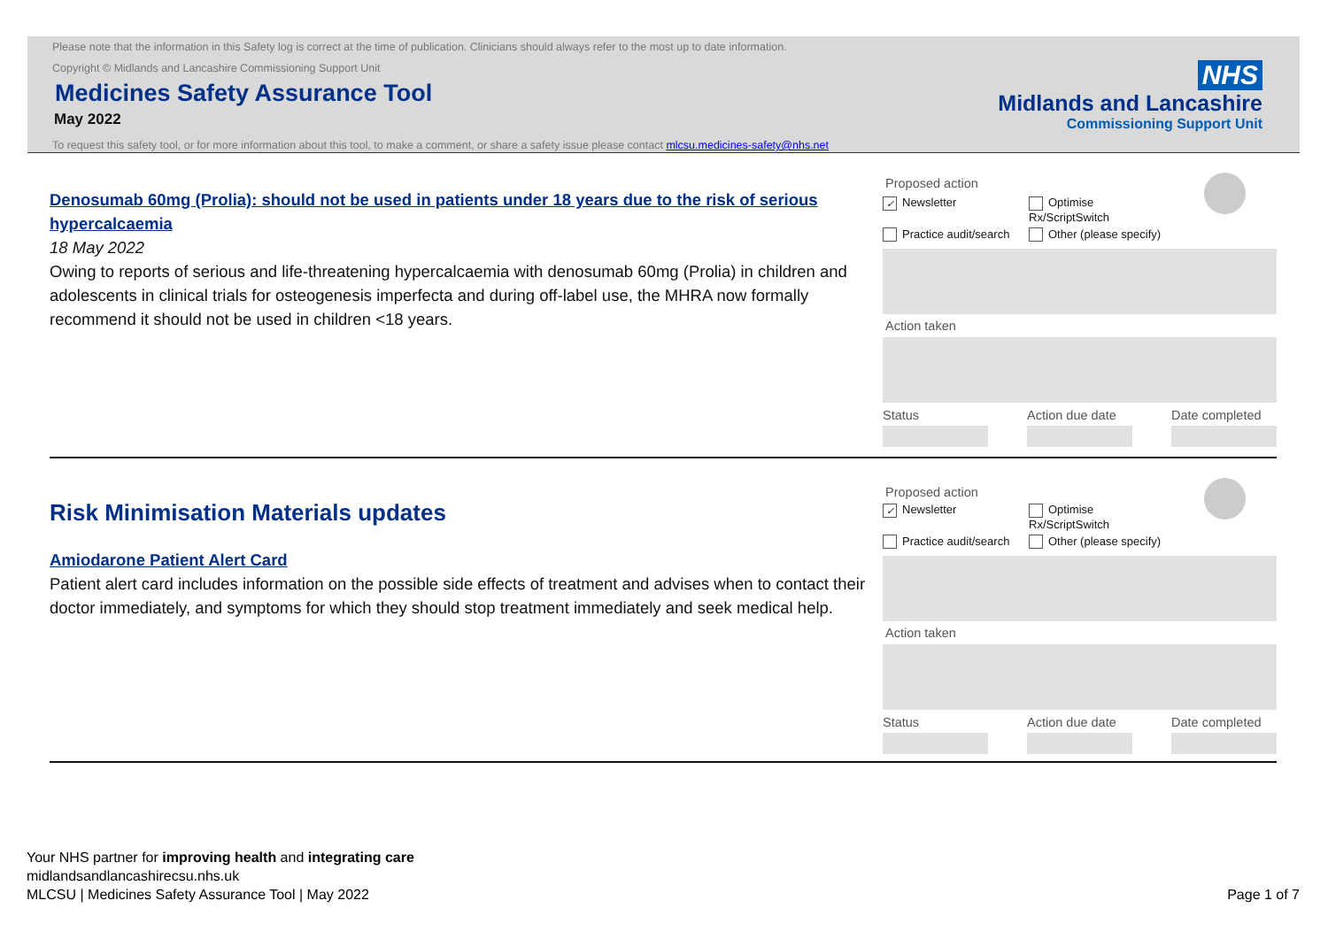Please note that the information in this Safety log is correct at the time of publication. Clinicians should always refer to the most up to date information.
Copyright © Midlands and Lancashire Commissioning Support Unit
Medicines Safety Assurance Tool
May 2022
To request this safety tool, or for more information about this tool, to make a comment, or share a safety issue please contact mlcsu.medicines-safety@nhs.net
NHS
Midlands and Lancashire
Commissioning Support Unit
Denosumab 60mg (Prolia): should not be used in patients under 18 years due to the risk of serious hypercalcaemia
18 May 2022
Owing to reports of serious and life-threatening hypercalcaemia with denosumab 60mg (Prolia) in children and adolescents in clinical trials for osteogenesis imperfecta and during off-label use, the MHRA now formally recommend it should not be used in children <18 years.
Proposed action
✓ Newsletter Optimise Rx/ScriptSwitch
Practice audit/search Other (please specify)
Action taken
Status Action due date
Date completed
Risk Minimisation Materials updates
Amiodarone Patient Alert Card
Patient alert card includes information on the possible side effects of treatment and advises when to contact their doctor immediately, and symptoms for which they should stop treatment immediately and seek medical help.
Proposed action
✓ Newsletter Optimise Rx/ScriptSwitch
Practice audit/search Other (please specify)
Action taken
Status Action due date
Date completed
Your NHS partner for improving health and integrating care
midlandsandlancashirecsu.nhs.uk
MLCSU | Medicines Safety Assurance Tool | May 2022 Page 1 of 7